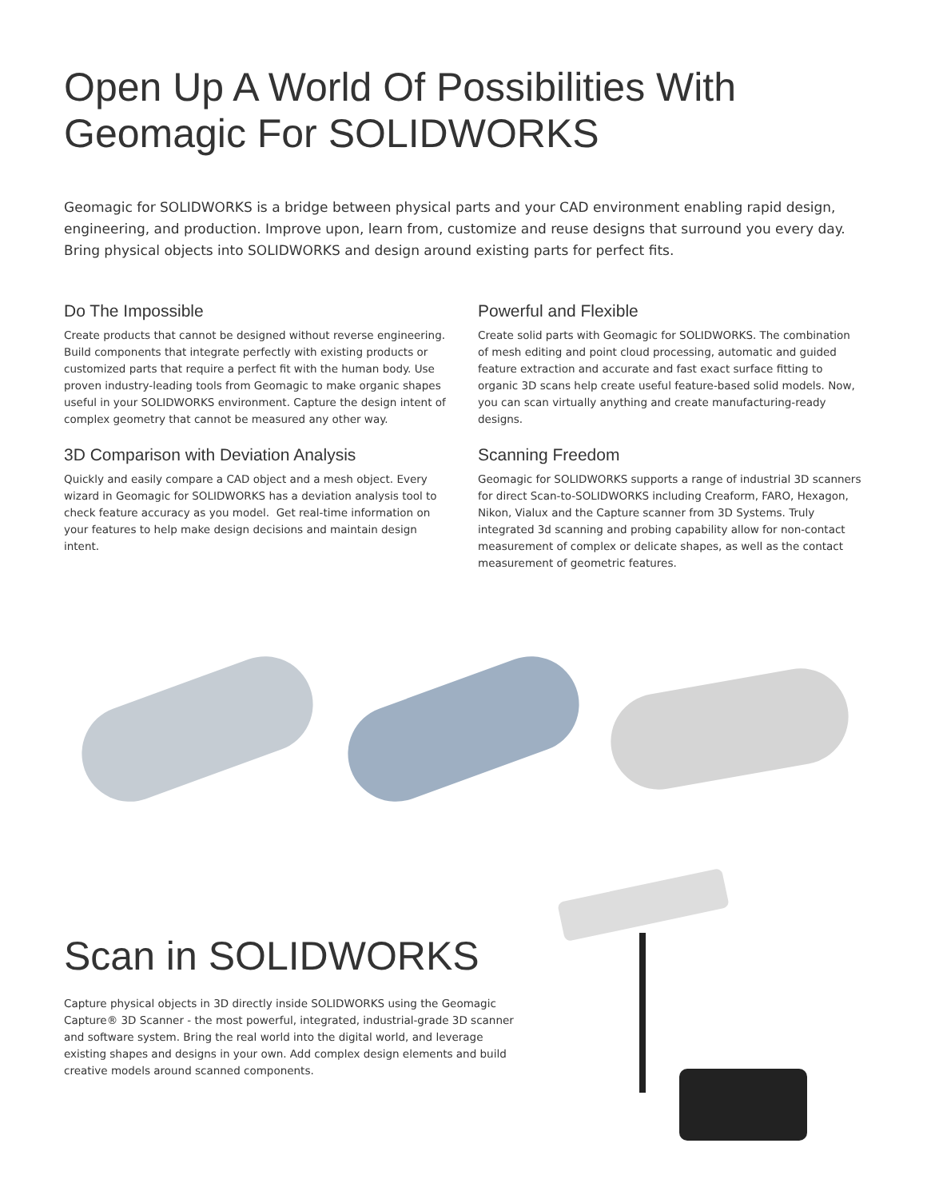Open Up A World Of Possibilities With
Geomagic For SOLIDWORKS
Geomagic for SOLIDWORKS is a bridge between physical parts and your CAD environment enabling rapid design, engineering, and production. Improve upon, learn from, customize and reuse designs that surround you every day. Bring physical objects into SOLIDWORKS and design around existing parts for perfect fits.
Do The Impossible
Create products that cannot be designed without reverse engineering. Build components that integrate perfectly with existing products or customized parts that require a perfect fit with the human body. Use proven industry-leading tools from Geomagic to make organic shapes useful in your SOLIDWORKS environment. Capture the design intent of complex geometry that cannot be measured any other way.
3D Comparison with Deviation Analysis
Quickly and easily compare a CAD object and a mesh object. Every wizard in Geomagic for SOLIDWORKS has a deviation analysis tool to check feature accuracy as you model. Get real-time information on your features to help make design decisions and maintain design intent.
Powerful and Flexible
Create solid parts with Geomagic for SOLIDWORKS. The combination of mesh editing and point cloud processing, automatic and guided feature extraction and accurate and fast exact surface fitting to organic 3D scans help create useful feature-based solid models. Now, you can scan virtually anything and create manufacturing-ready designs.
Scanning Freedom
Geomagic for SOLIDWORKS supports a range of industrial 3D scanners for direct Scan-to-SOLIDWORKS including Creaform, FARO, Hexagon, Nikon, Vialux and the Capture scanner from 3D Systems. Truly integrated 3d scanning and probing capability allow for non-contact measurement of complex or delicate shapes, as well as the contact measurement of geometric features.
Scan in SOLIDWORKS
Capture physical objects in 3D directly inside SOLIDWORKS using the Geomagic Capture® 3D Scanner - the most powerful, integrated, industrial-grade 3D scanner and software system. Bring the real world into the digital world, and leverage existing shapes and designs in your own. Add complex design elements and build creative models around scanned components.